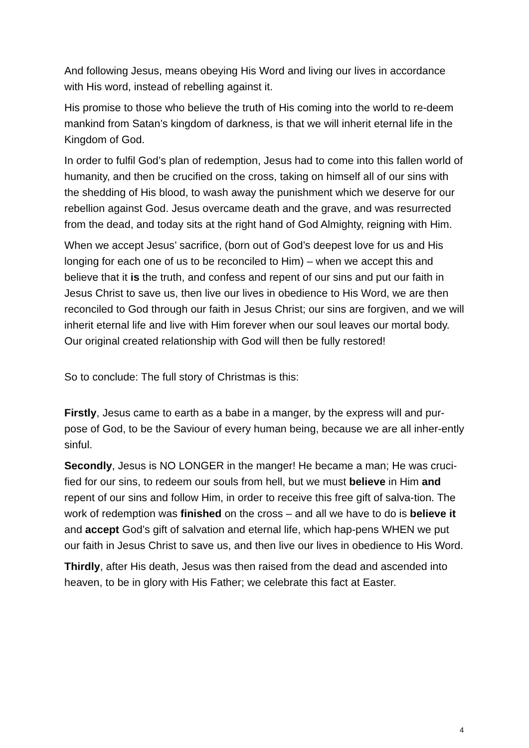And following Jesus, means obeying His Word and living our lives in accordance with His word, instead of rebelling against it.
His promise to those who believe the truth of His coming into the world to re-deem mankind from Satan’s kingdom of darkness, is that we will inherit eternal life in the Kingdom of God.
In order to fulfil God’s plan of redemption, Jesus had to come into this fallen world of humanity, and then be crucified on the cross, taking on himself all of our sins with the shedding of His blood, to wash away the punishment which we deserve for our rebellion against God. Jesus overcame death and the grave, and was resurrected from the dead, and today sits at the right hand of God Almighty, reigning with Him.
When we accept Jesus’ sacrifice, (born out of God’s deepest love for us and His longing for each one of us to be reconciled to Him) – when we accept this and believe that it is the truth, and confess and repent of our sins and put our faith in Jesus Christ to save us, then live our lives in obedience to His Word, we are then reconciled to God through our faith in Jesus Christ; our sins are forgiven, and we will inherit eternal life and live with Him forever when our soul leaves our mortal body. Our original created relationship with God will then be fully restored!
So to conclude: The full story of Christmas is this:
Firstly, Jesus came to earth as a babe in a manger, by the express will and pur-pose of God, to be the Saviour of every human being, because we are all inher-ently sinful.
Secondly, Jesus is NO LONGER in the manger! He became a man; He was cruci-fied for our sins, to redeem our souls from hell, but we must believe in Him and repent of our sins and follow Him, in order to receive this free gift of salva-tion. The work of redemption was finished on the cross – and all we have to do is believe it and accept God’s gift of salvation and eternal life, which hap-pens WHEN we put our faith in Jesus Christ to save us, and then live our lives in obedience to His Word.
Thirdly, after His death, Jesus was then raised from the dead and ascended into heaven, to be in glory with His Father; we celebrate this fact at Easter.
4